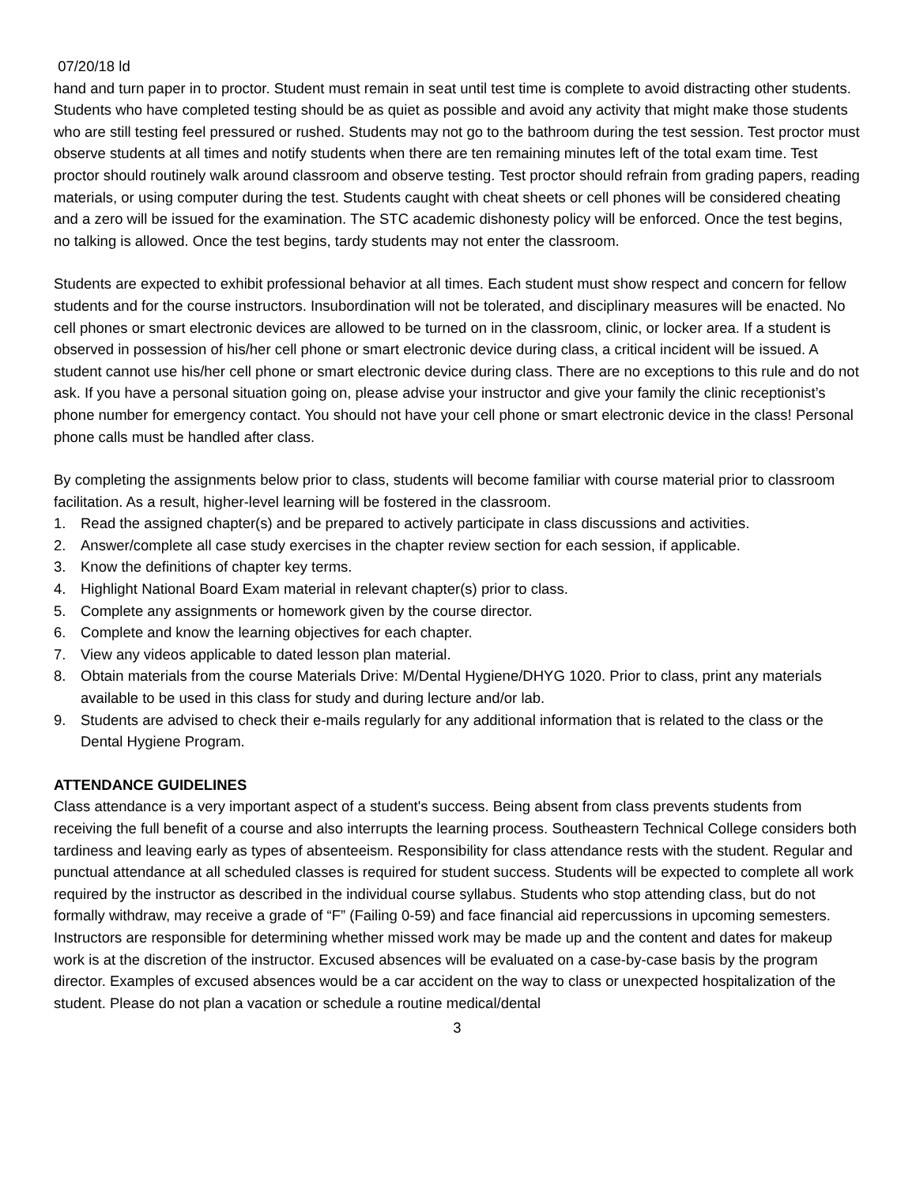07/20/18 ld
hand and turn paper in to proctor. Student must remain in seat until test time is complete to avoid distracting other students. Students who have completed testing should be as quiet as possible and avoid any activity that might make those students who are still testing feel pressured or rushed. Students may not go to the bathroom during the test session. Test proctor must observe students at all times and notify students when there are ten remaining minutes left of the total exam time. Test proctor should routinely walk around classroom and observe testing. Test proctor should refrain from grading papers, reading materials, or using computer during the test. Students caught with cheat sheets or cell phones will be considered cheating and a zero will be issued for the examination. The STC academic dishonesty policy will be enforced. Once the test begins, no talking is allowed. Once the test begins, tardy students may not enter the classroom.
Students are expected to exhibit professional behavior at all times. Each student must show respect and concern for fellow students and for the course instructors. Insubordination will not be tolerated, and disciplinary measures will be enacted. No cell phones or smart electronic devices are allowed to be turned on in the classroom, clinic, or locker area. If a student is observed in possession of his/her cell phone or smart electronic device during class, a critical incident will be issued. A student cannot use his/her cell phone or smart electronic device during class. There are no exceptions to this rule and do not ask. If you have a personal situation going on, please advise your instructor and give your family the clinic receptionist’s phone number for emergency contact. You should not have your cell phone or smart electronic device in the class! Personal phone calls must be handled after class.
By completing the assignments below prior to class, students will become familiar with course material prior to classroom facilitation. As a result, higher-level learning will be fostered in the classroom.
1. Read the assigned chapter(s) and be prepared to actively participate in class discussions and activities.
2. Answer/complete all case study exercises in the chapter review section for each session, if applicable.
3. Know the definitions of chapter key terms.
4. Highlight National Board Exam material in relevant chapter(s) prior to class.
5. Complete any assignments or homework given by the course director.
6. Complete and know the learning objectives for each chapter.
7. View any videos applicable to dated lesson plan material.
8. Obtain materials from the course Materials Drive: M/Dental Hygiene/DHYG 1020. Prior to class, print any materials available to be used in this class for study and during lecture and/or lab.
9. Students are advised to check their e-mails regularly for any additional information that is related to the class or the Dental Hygiene Program.
ATTENDANCE GUIDELINES
Class attendance is a very important aspect of a student's success. Being absent from class prevents students from receiving the full benefit of a course and also interrupts the learning process. Southeastern Technical College considers both tardiness and leaving early as types of absenteeism. Responsibility for class attendance rests with the student. Regular and punctual attendance at all scheduled classes is required for student success. Students will be expected to complete all work required by the instructor as described in the individual course syllabus. Students who stop attending class, but do not formally withdraw, may receive a grade of “F” (Failing 0-59) and face financial aid repercussions in upcoming semesters. Instructors are responsible for determining whether missed work may be made up and the content and dates for makeup work is at the discretion of the instructor. Excused absences will be evaluated on a case-by-case basis by the program director. Examples of excused absences would be a car accident on the way to class or unexpected hospitalization of the student. Please do not plan a vacation or schedule a routine medical/dental
3